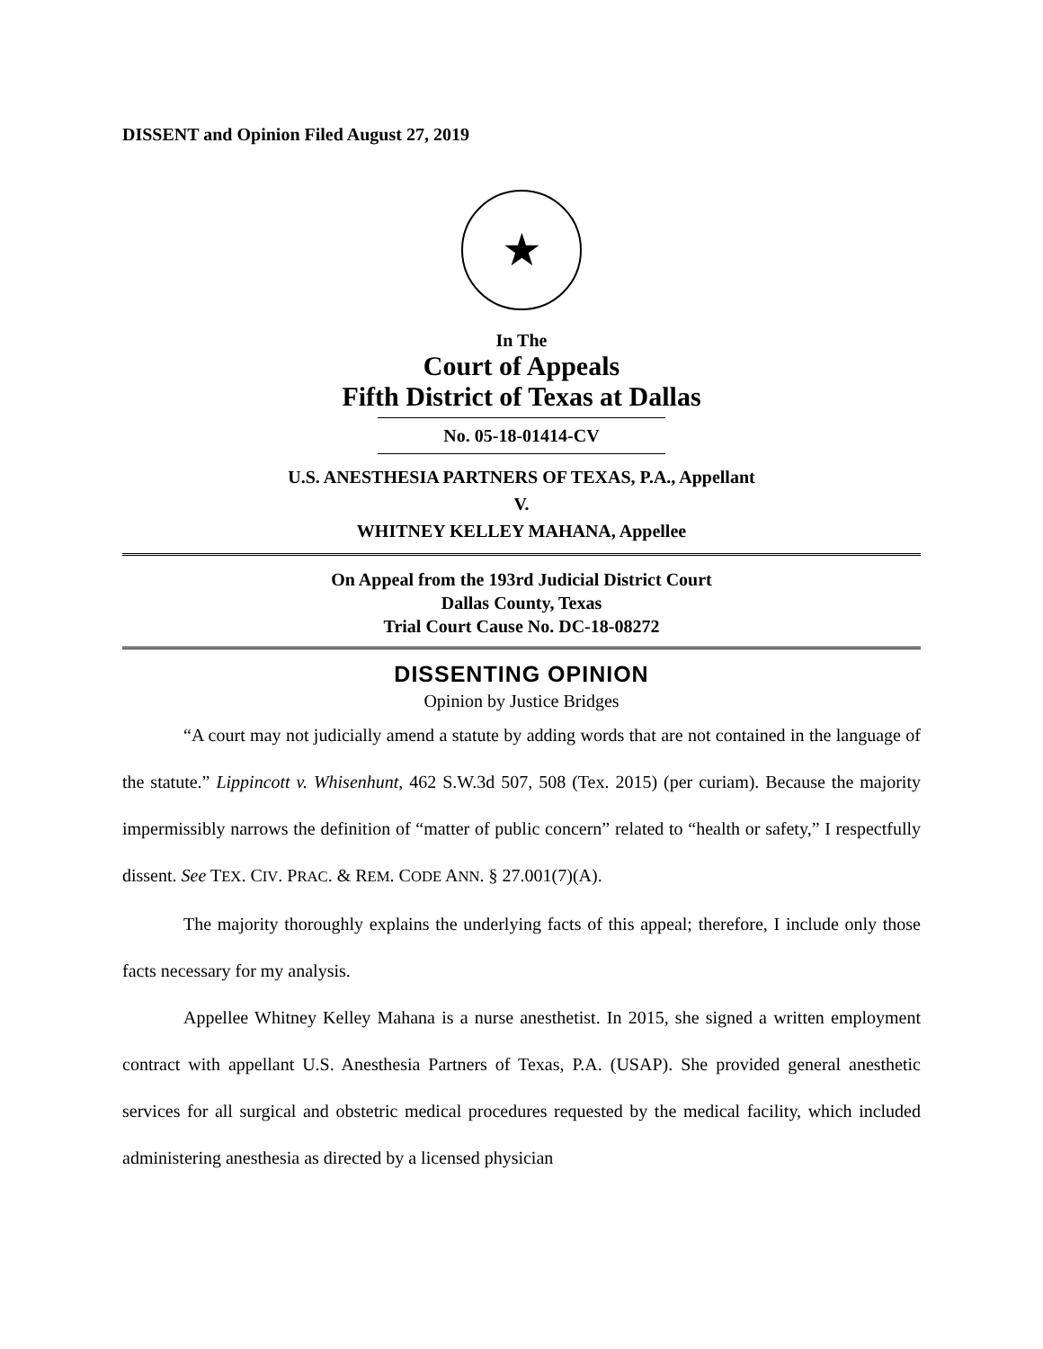DISSENT and Opinion Filed August 27, 2019
★
In The
Court of Appeals
Fifth District of Texas at Dallas
No. 05-18-01414-CV
U.S. ANESTHESIA PARTNERS OF TEXAS, P.A., Appellant
V.
WHITNEY KELLEY MAHANA, Appellee
On Appeal from the 193rd Judicial District Court
Dallas County, Texas
Trial Court Cause No. DC-18-08272
DISSENTING OPINION
Opinion by Justice Bridges
“A court may not judicially amend a statute by adding words that are not contained in the language of the statute.” Lippincott v. Whisenhunt, 462 S.W.3d 507, 508 (Tex. 2015) (per curiam). Because the majority impermissibly narrows the definition of “matter of public concern” related to “health or safety,” I respectfully dissent. See TEX. CIV. PRAC. & REM. CODE ANN. § 27.001(7)(A).
The majority thoroughly explains the underlying facts of this appeal; therefore, I include only those facts necessary for my analysis.
Appellee Whitney Kelley Mahana is a nurse anesthetist. In 2015, she signed a written employment contract with appellant U.S. Anesthesia Partners of Texas, P.A. (USAP). She provided general anesthetic services for all surgical and obstetric medical procedures requested by the medical facility, which included administering anesthesia as directed by a licensed physician